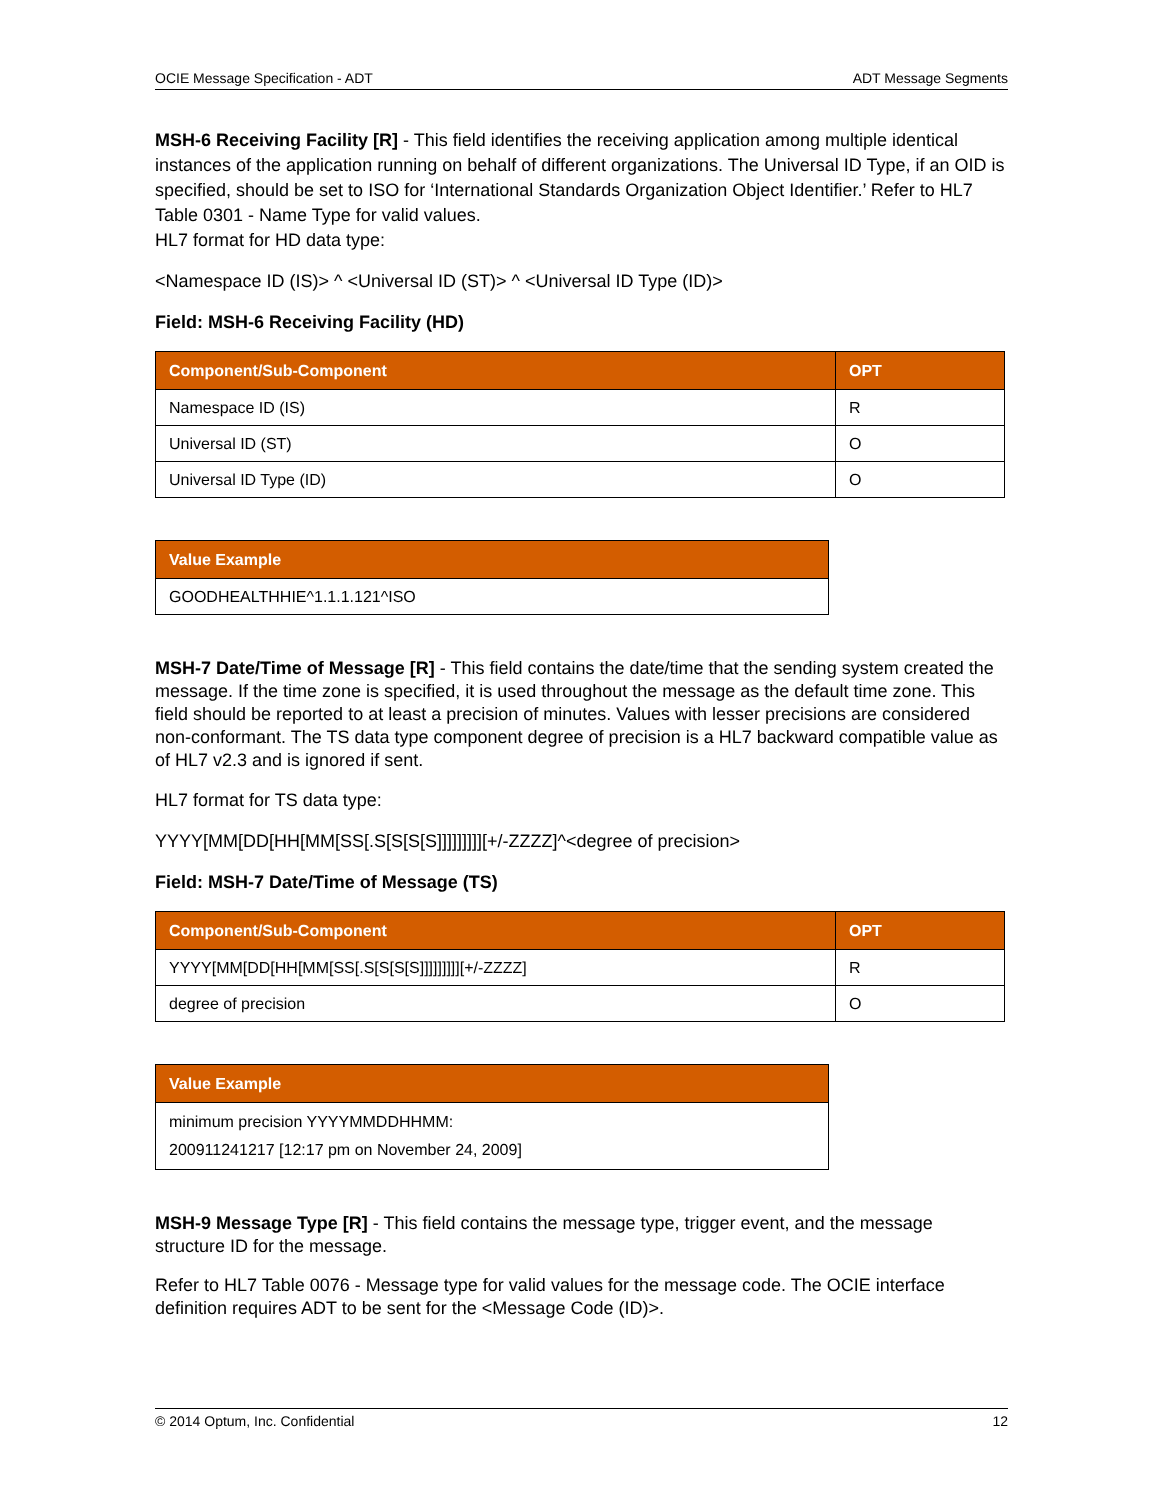OCIE Message Specification - ADT ADT Message Segments
MSH-6 Receiving Facility [R] - This field identifies the receiving application among multiple identical instances of the application running on behalf of different organizations. The Universal ID Type, if an OID is specified, should be set to ISO for ‘International Standards Organization Object Identifier.’ Refer to HL7 Table 0301 - Name Type for valid values.
HL7 format for HD data type:
<Namespace ID (IS)> ^ <Universal ID (ST)> ^ <Universal ID Type (ID)>
Field: MSH-6 Receiving Facility (HD)
| Component/Sub-Component | OPT |
| --- | --- |
| Namespace ID (IS) | R |
| Universal ID (ST) | O |
| Universal ID Type (ID) | O |
| Value Example |
| --- |
| GOODHEALTHHIE^1.1.1.121^ISO |
MSH-7 Date/Time of Message [R] - This field contains the date/time that the sending system created the message. If the time zone is specified, it is used throughout the message as the default time zone. This field should be reported to at least a precision of minutes. Values with lesser precisions are considered non-conformant. The TS data type component degree of precision is a HL7 backward compatible value as of HL7 v2.3 and is ignored if sent.
HL7 format for TS data type:
YYYY[MM[DD[HH[MM[SS[.S[S[S[S]]]]]]]]][+/-ZZZZ]^<degree of precision>
Field: MSH-7 Date/Time of Message (TS)
| Component/Sub-Component | OPT |
| --- | --- |
| YYYY[MM[DD[HH[MM[SS[.S[S[S[S]]]]]]]]][+/-ZZZZ] | R |
| degree of precision | O |
| Value Example |
| --- |
| minimum precision YYYYMMDDHHMM: 200911241217 [12:17 pm on November 24, 2009] |
MSH-9 Message Type [R] - This field contains the message type, trigger event, and the message structure ID for the message.
Refer to HL7 Table 0076 - Message type for valid values for the message code. The OCIE interface definition requires ADT to be sent for the <Message Code (ID)>.
© 2014 Optum, Inc. Confidential 12